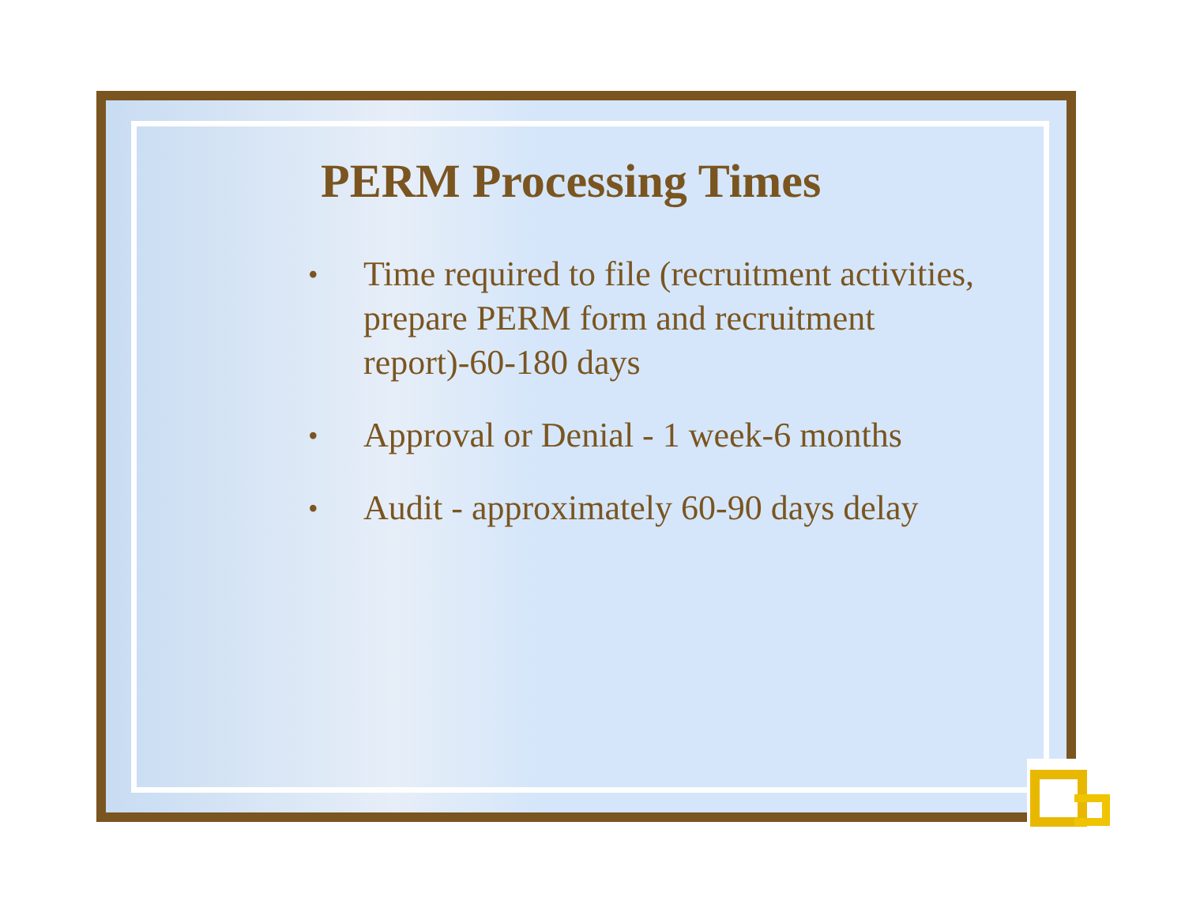PERM Processing Times
• Time required to file (recruitment activities, prepare PERM form and recruitment report)-60-180 days
• Approval or Denial - 1 week-6 months
• Audit - approximately 60-90 days delay